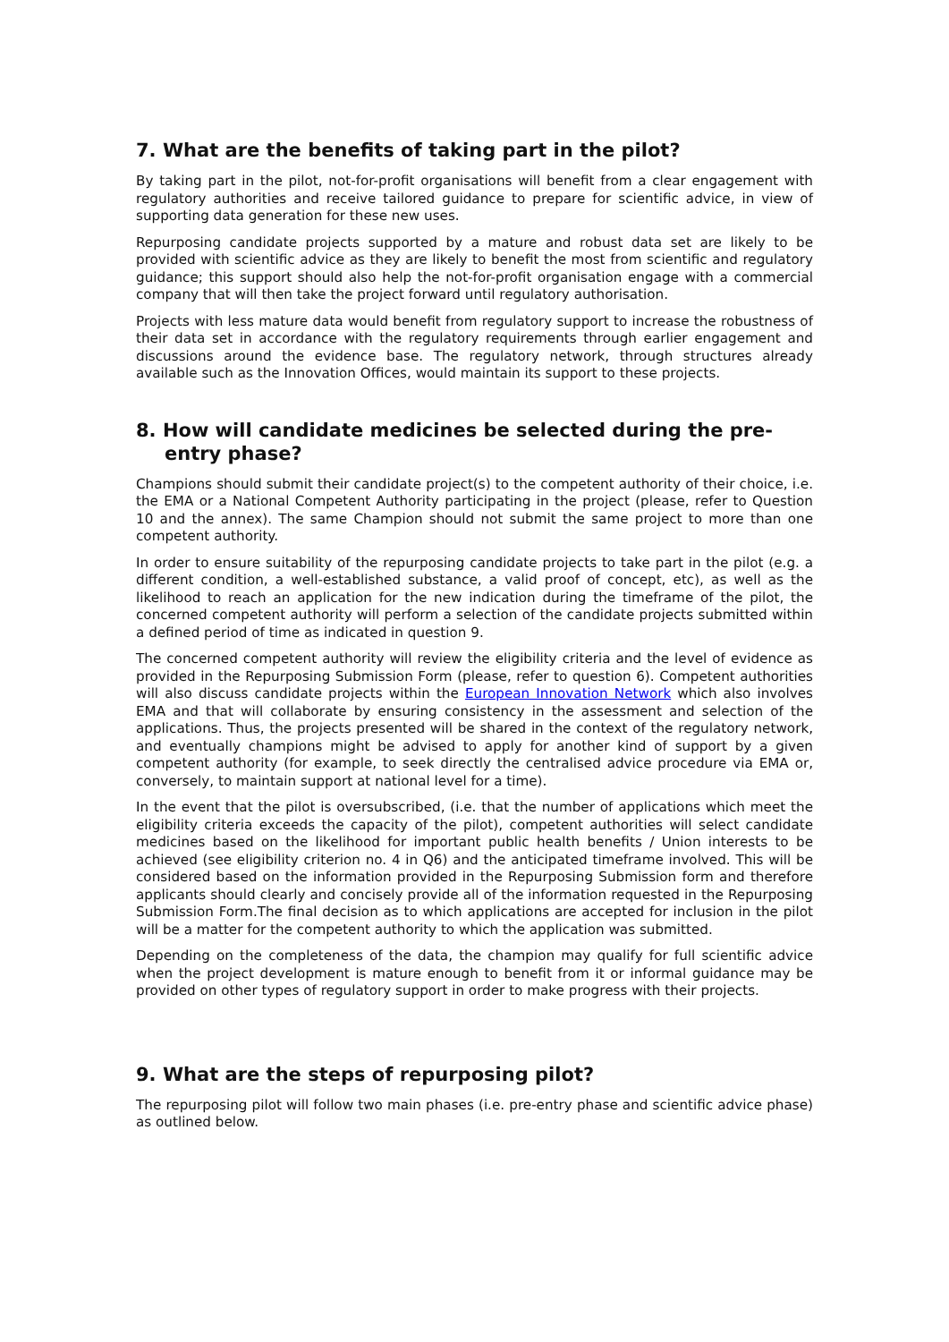7. What are the benefits of taking part in the pilot?
By taking part in the pilot, not-for-profit organisations will benefit from a clear engagement with regulatory authorities and receive tailored guidance to prepare for scientific advice, in view of supporting data generation for these new uses.
Repurposing candidate projects supported by a mature and robust data set are likely to be provided with scientific advice as they are likely to benefit the most from scientific and regulatory guidance; this support should also help the not-for-profit organisation engage with a commercial company that will then take the project forward until regulatory authorisation.
Projects with less mature data would benefit from regulatory support to increase the robustness of their data set in accordance with the regulatory requirements through earlier engagement and discussions around the evidence base. The regulatory network, through structures already available such as the Innovation Offices, would maintain its support to these projects.
8. How will candidate medicines be selected during the pre-entry phase?
Champions should submit their candidate project(s) to the competent authority of their choice, i.e. the EMA or a National Competent Authority participating in the project (please, refer to Question 10 and the annex). The same Champion should not submit the same project to more than one competent authority.
In order to ensure suitability of the repurposing candidate projects to take part in the pilot (e.g. a different condition, a well-established substance, a valid proof of concept, etc), as well as the likelihood to reach an application for the new indication during the timeframe of the pilot, the concerned competent authority will perform a selection of the candidate projects submitted within a defined period of time as indicated in question 9.
The concerned competent authority will review the eligibility criteria and the level of evidence as provided in the Repurposing Submission Form (please, refer to question 6). Competent authorities will also discuss candidate projects within the European Innovation Network which also involves EMA and that will collaborate by ensuring consistency in the assessment and selection of the applications. Thus, the projects presented will be shared in the context of the regulatory network, and eventually champions might be advised to apply for another kind of support by a given competent authority (for example, to seek directly the centralised advice procedure via EMA or, conversely, to maintain support at national level for a time).
In the event that the pilot is oversubscribed, (i.e. that the number of applications which meet the eligibility criteria exceeds the capacity of the pilot), competent authorities will select candidate medicines based on the likelihood for important public health benefits / Union interests to be achieved (see eligibility criterion no. 4 in Q6) and the anticipated timeframe involved. This will be considered based on the information provided in the Repurposing Submission form and therefore applicants should clearly and concisely provide all of the information requested in the Repurposing Submission Form.The final decision as to which applications are accepted for inclusion in the pilot will be a matter for the competent authority to which the application was submitted.
Depending on the completeness of the data, the champion may qualify for full scientific advice when the project development is mature enough to benefit from it or informal guidance may be provided on other types of regulatory support in order to make progress with their projects.
9. What are the steps of repurposing pilot?
The repurposing pilot will follow two main phases (i.e. pre-entry phase and scientific advice phase) as outlined below.